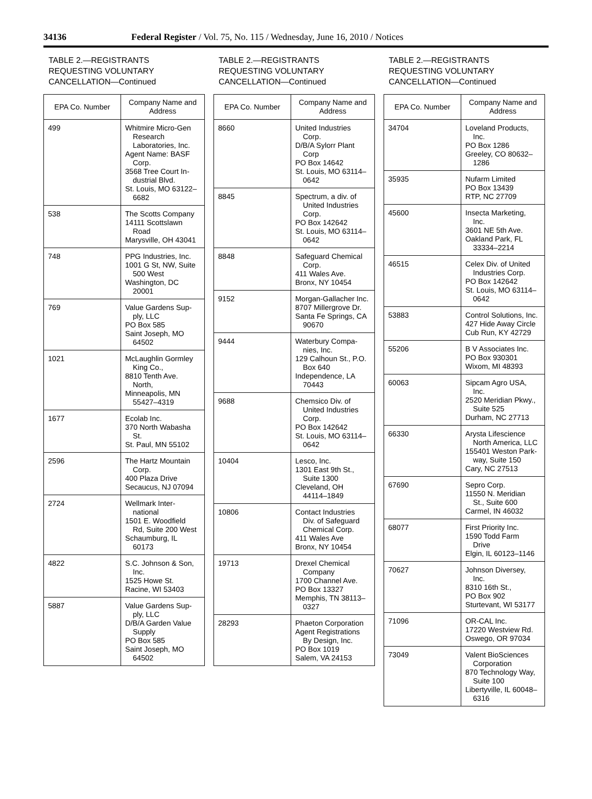34136 Federal Register / Vol. 75, No. 115 / Wednesday, June 16, 2010 / Notices
TABLE 2.—REGISTRANTS REQUESTING VOLUNTARY CANCELLATION—Continued
| EPA Co. Number | Company Name and Address |
| --- | --- |
| 499 | Whitmire Micro-Gen Research Laboratories, Inc. Agent Name: BASF Corp. 3568 Tree Court In- dustrial Blvd. St. Louis, MO 63122– 6682 |
| 538 | The Scotts Company 14111 Scottslawn Road Marysville, OH 43041 |
| 748 | PPG Industries, Inc. 1001 G St, NW, Suite 500 West Washington, DC 20001 |
| 769 | Value Gardens Sup- ply, LLC PO Box 585 Saint Joseph, MO 64502 |
| 1021 | McLaughlin Gormley King Co., 8810 Tenth Ave. North, Minneapolis, MN 55427–4319 |
| 1677 | Ecolab Inc. 370 North Wabasha St. St. Paul, MN 55102 |
| 2596 | The Hartz Mountain Corp. 400 Plaza Drive Secaucus, NJ 07094 |
| 2724 | Wellmark Inter- national 1501 E. Woodfield Rd, Suite 200 West Schaumburg, IL 60173 |
| 4822 | S.C. Johnson & Son, Inc. 1525 Howe St. Racine, WI 53403 |
| 5887 | Value Gardens Sup- ply, LLC D/B/A Garden Value Supply PO Box 585 Saint Joseph, MO 64502 |
TABLE 2.—REGISTRANTS REQUESTING VOLUNTARY CANCELLATION—Continued
| EPA Co. Number | Company Name and Address |
| --- | --- |
| 8660 | United Industries Corp. D/B/A Sylorr Plant Corp PO Box 14642 St. Louis, MO 63114– 0642 |
| 8845 | Spectrum, a div. of United Industries Corp. PO Box 142642 St. Louis, MO 63114– 0642 |
| 8848 | Safeguard Chemical Corp. 411 Wales Ave. Bronx, NY 10454 |
| 9152 | Morgan-Gallacher Inc. 8707 Millergrove Dr. Santa Fe Springs, CA 90670 |
| 9444 | Waterbury Compa- nies, Inc. 129 Calhoun St., P.O. Box 640 Independence, LA 70443 |
| 9688 | Chemsico Div. of United Industries Corp. PO Box 142642 St. Louis, MO 63114– 0642 |
| 10404 | Lesco, Inc. 1301 East 9th St., Suite 1300 Cleveland, OH 44114–1849 |
| 10806 | Contact Industries Div. of Safeguard Chemical Corp. 411 Wales Ave Bronx, NY 10454 |
| 19713 | Drexel Chemical Company 1700 Channel Ave. PO Box 13327 Memphis, TN 38113– 0327 |
| 28293 | Phaeton Corporation Agent Registrations By Design, Inc. PO Box 1019 Salem, VA 24153 |
TABLE 2.—REGISTRANTS REQUESTING VOLUNTARY CANCELLATION—Continued
| EPA Co. Number | Company Name and Address |
| --- | --- |
| 34704 | Loveland Products, Inc. PO Box 1286 Greeley, CO 80632– 1286 |
| 35935 | Nufarm Limited PO Box 13439 RTP, NC 27709 |
| 45600 | Insecta Marketing, Inc. 3601 NE 5th Ave. Oakland Park, FL 33334–2214 |
| 46515 | Celex Div. of United Industries Corp. PO Box 142642 St. Louis, MO 63114– 0642 |
| 53883 | Control Solutions, Inc. 427 Hide Away Circle Cub Run, KY 42729 |
| 55206 | B V Associates Inc. PO Box 930301 Wixom, MI 48393 |
| 60063 | Sipcam Agro USA, Inc. 2520 Meridian Pkwy., Suite 525 Durham, NC 27713 |
| 66330 | Arysta Lifescience North America, LLC 155401 Weston Park- way, Suite 150 Cary, NC 27513 |
| 67690 | Sepro Corp. 11550 N. Meridian St., Suite 600 Carmel, IN 46032 |
| 68077 | First Priority Inc. 1590 Todd Farm Drive Elgin, IL 60123–1146 |
| 70627 | Johnson Diversey, Inc. 8310 16th St., PO Box 902 Sturtevant, WI 53177 |
| 71096 | OR-CAL Inc. 17220 Westview Rd. Oswego, OR 97034 |
| 73049 | Valent BioSciences Corporation 870 Technology Way, Suite 100 Libertyville, IL 60048– 6316 |